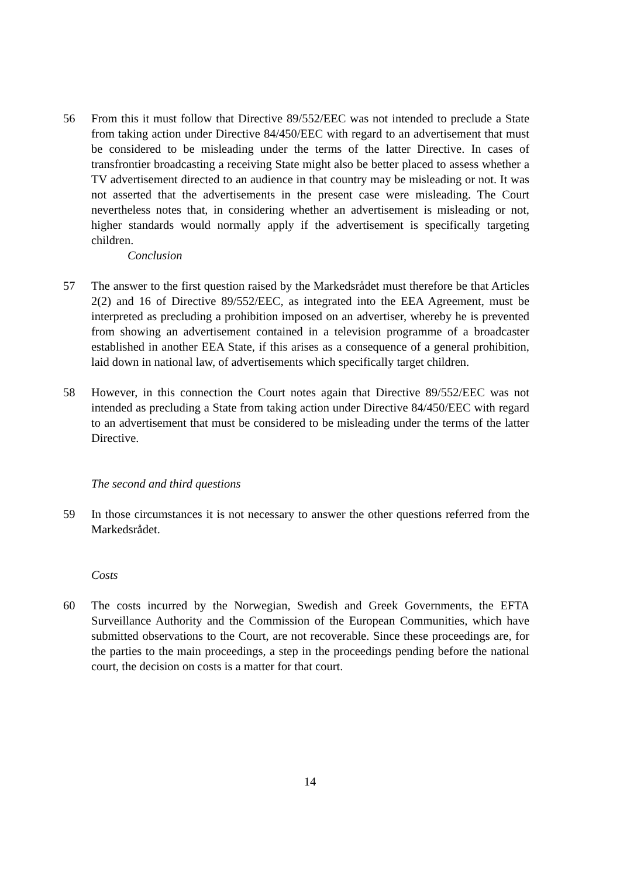56 From this it must follow that Directive 89/552/EEC was not intended to preclude a State from taking action under Directive 84/450/EEC with regard to an advertisement that must be considered to be misleading under the terms of the latter Directive. In cases of transfrontier broadcasting a receiving State might also be better placed to assess whether a TV advertisement directed to an audience in that country may be misleading or not. It was not asserted that the advertisements in the present case were misleading. The Court nevertheless notes that, in considering whether an advertisement is misleading or not, higher standards would normally apply if the advertisement is specifically targeting children.
Conclusion
57 The answer to the first question raised by the Markedsrådet must therefore be that Articles 2(2) and 16 of Directive 89/552/EEC, as integrated into the EEA Agreement, must be interpreted as precluding a prohibition imposed on an advertiser, whereby he is prevented from showing an advertisement contained in a television programme of a broadcaster established in another EEA State, if this arises as a consequence of a general prohibition, laid down in national law, of advertisements which specifically target children.
58 However, in this connection the Court notes again that Directive 89/552/EEC was not intended as precluding a State from taking action under Directive 84/450/EEC with regard to an advertisement that must be considered to be misleading under the terms of the latter Directive.
The second and third questions
59 In those circumstances it is not necessary to answer the other questions referred from the Markedsrådet.
Costs
60 The costs incurred by the Norwegian, Swedish and Greek Governments, the EFTA Surveillance Authority and the Commission of the European Communities, which have submitted observations to the Court, are not recoverable. Since these proceedings are, for the parties to the main proceedings, a step in the proceedings pending before the national court, the decision on costs is a matter for that court.
14